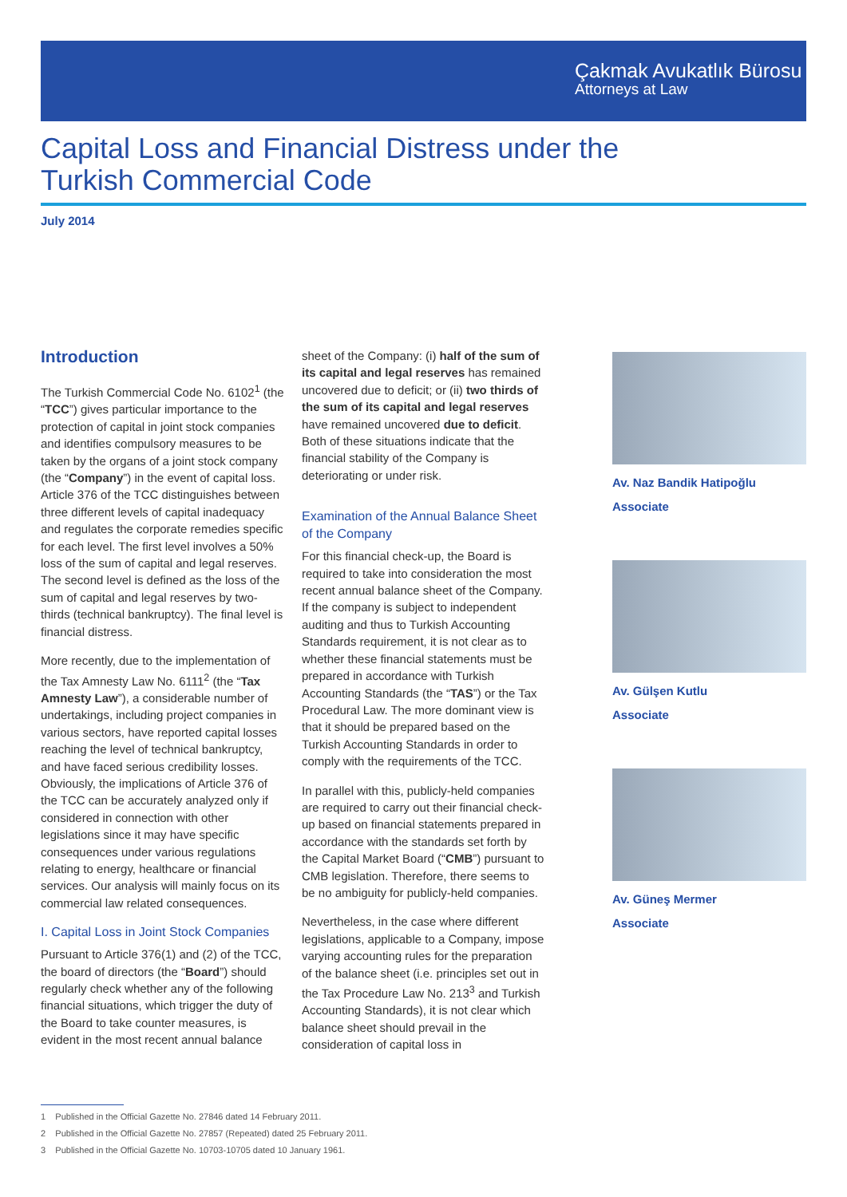Çakmak Avukatlık Bürosu
Attorneys at Law
Capital Loss and Financial Distress under the Turkish Commercial Code
July 2014
Introduction
The Turkish Commercial Code No. 6102<sup>1</sup> (the “TCC”) gives particular importance to the protection of capital in joint stock companies and identifies compulsory measures to be taken by the organs of a joint stock company (the “Company”) in the event of capital loss. Article 376 of the TCC distinguishes between three different levels of capital inadequacy and regulates the corporate remedies specific for each level. The first level involves a 50% loss of the sum of capital and legal reserves. The second level is defined as the loss of the sum of capital and legal reserves by two-thirds (technical bankruptcy). The final level is financial distress.
More recently, due to the implementation of the Tax Amnesty Law No. 6111<sup>2</sup> (the “Tax Amnesty Law”), a considerable number of undertakings, including project companies in various sectors, have reported capital losses reaching the level of technical bankruptcy, and have faced serious credibility losses. Obviously, the implications of Article 376 of the TCC can be accurately analyzed only if considered in connection with other legislations since it may have specific consequences under various regulations relating to energy, healthcare or financial services. Our analysis will mainly focus on its commercial law related consequences.
I. Capital Loss in Joint Stock Companies
Pursuant to Article 376(1) and (2) of the TCC, the board of directors (the “Board”) should regularly check whether any of the following financial situations, which trigger the duty of the Board to take counter measures, is evident in the most recent annual balance
sheet of the Company: (i) half of the sum of its capital and legal reserves has remained uncovered due to deficit; or (ii) two thirds of the sum of its capital and legal reserves have remained uncovered due to deficit. Both of these situations indicate that the financial stability of the Company is deteriorating or under risk.
Examination of the Annual Balance Sheet of the Company
For this financial check-up, the Board is required to take into consideration the most recent annual balance sheet of the Company. If the company is subject to independent auditing and thus to Turkish Accounting Standards requirement, it is not clear as to whether these financial statements must be prepared in accordance with Turkish Accounting Standards (the “TAS”) or the Tax Procedural Law. The more dominant view is that it should be prepared based on the Turkish Accounting Standards in order to comply with the requirements of the TCC.
In parallel with this, publicly-held companies are required to carry out their financial check-up based on financial statements prepared in accordance with the standards set forth by the Capital Market Board (“CMB”) pursuant to CMB legislation. Therefore, there seems to be no ambiguity for publicly-held companies.
Nevertheless, in the case where different legislations, applicable to a Company, impose varying accounting rules for the preparation of the balance sheet (i.e. principles set out in the Tax Procedure Law No. 213<sup>3</sup> and Turkish Accounting Standards), it is not clear which balance sheet should prevail in the consideration of capital loss in
Av. Naz Bandik Hatipoğlu
Associate
Av. Gülşen Kutlu
Associate
Av. Güneş Mermer
Associate
1 Published in the Official Gazette No. 27846 dated 14 February 2011.
2 Published in the Official Gazette No. 27857 (Repeated) dated 25 February 2011.
3 Published in the Official Gazette No. 10703-10705 dated 10 January 1961.